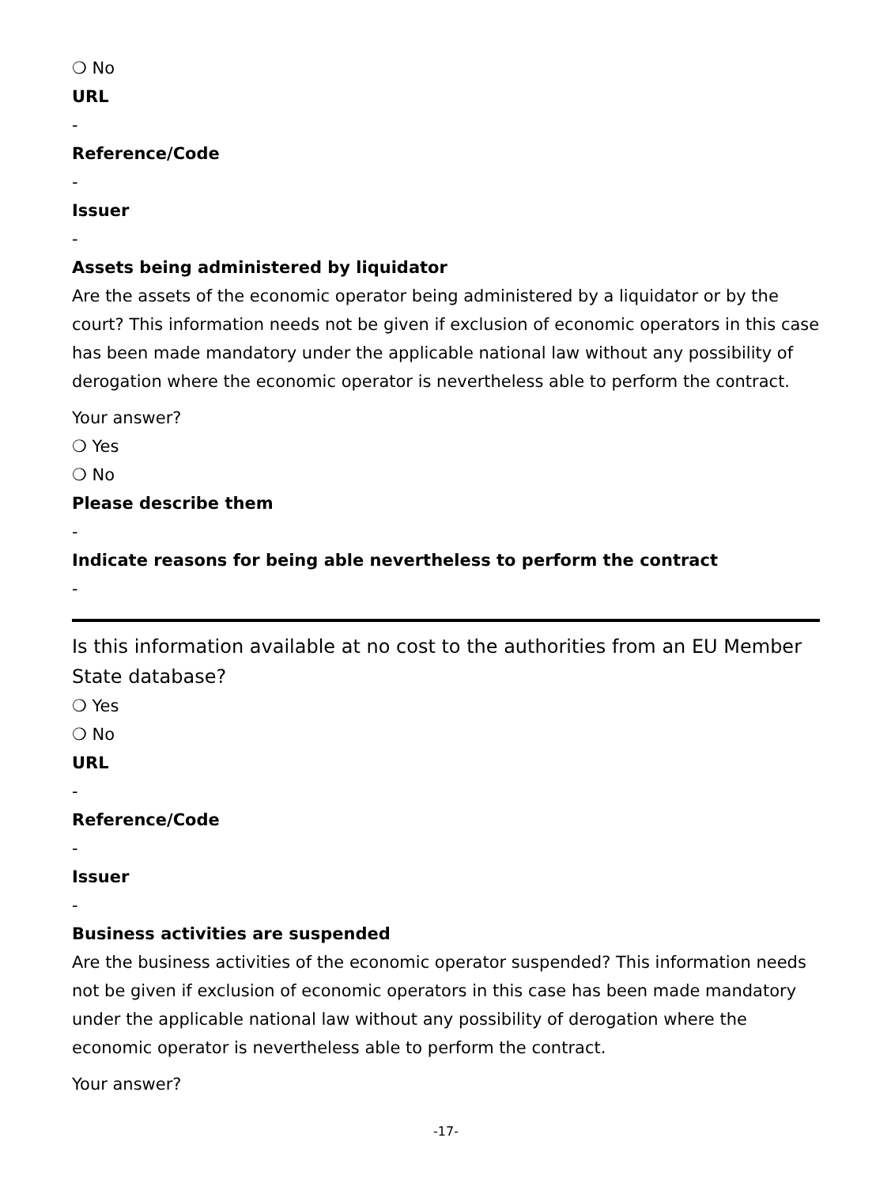❍ No
URL
-
Reference/Code
-
Issuer
-
Assets being administered by liquidator
Are the assets of the economic operator being administered by a liquidator or by the court? This information needs not be given if exclusion of economic operators in this case has been made mandatory under the applicable national law without any possibility of derogation where the economic operator is nevertheless able to perform the contract.
Your answer?
❍ Yes
❍ No
Please describe them
-
Indicate reasons for being able nevertheless to perform the contract
-
Is this information available at no cost to the authorities from an EU Member State database?
❍ Yes
❍ No
URL
-
Reference/Code
-
Issuer
-
Business activities are suspended
Are the business activities of the economic operator suspended? This information needs not be given if exclusion of economic operators in this case has been made mandatory under the applicable national law without any possibility of derogation where the economic operator is nevertheless able to perform the contract.
Your answer?
-17-